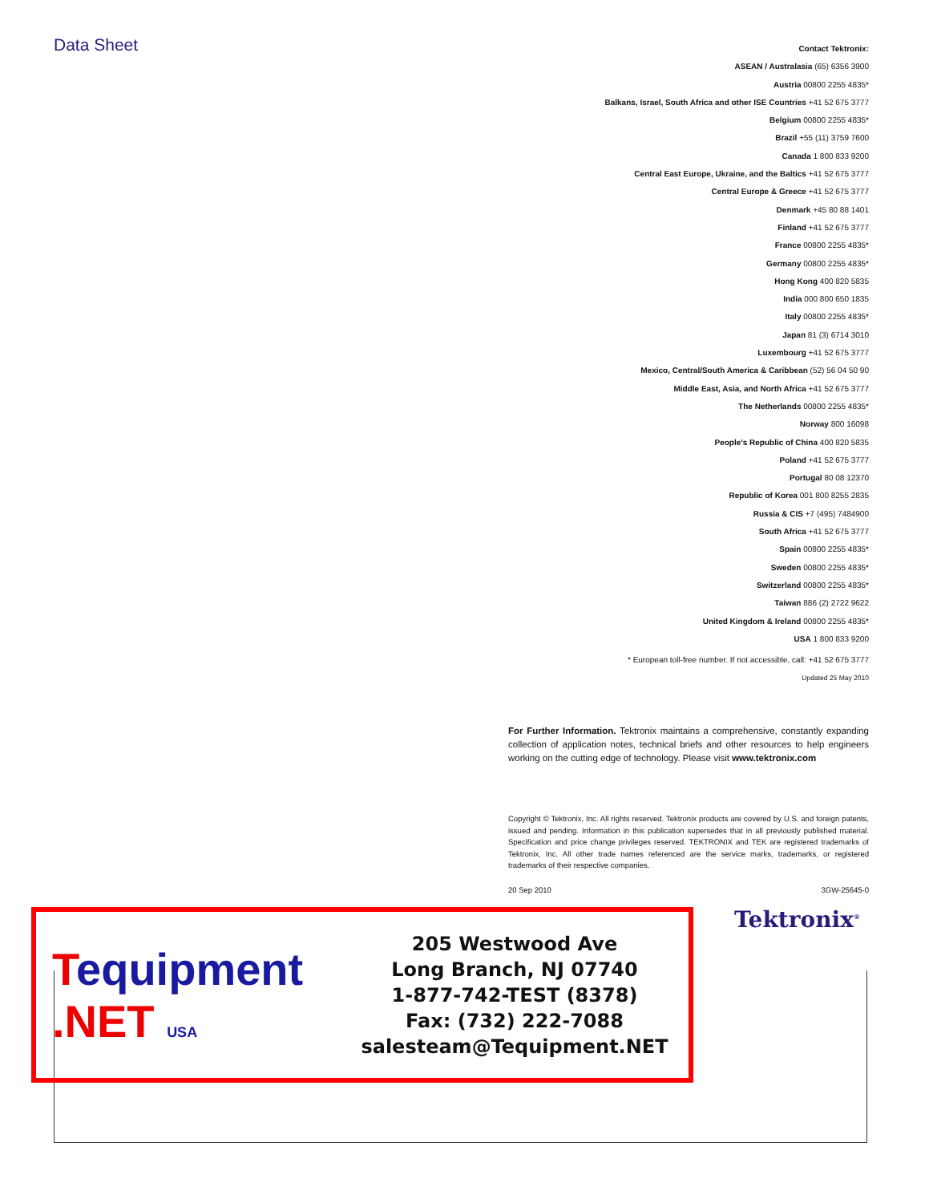Data Sheet
Contact Tektronix:
ASEAN / Australasia (65) 6356 3900
Austria 00800 2255 4835*
Balkans, Israel, South Africa and other ISE Countries +41 52 675 3777
Belgium 00800 2255 4835*
Brazil +55 (11) 3759 7600
Canada 1 800 833 9200
Central East Europe, Ukraine, and the Baltics +41 52 675 3777
Central Europe & Greece +41 52 675 3777
Denmark +45 80 88 1401
Finland +41 52 675 3777
France 00800 2255 4835*
Germany 00800 2255 4835*
Hong Kong 400 820 5835
India 000 800 650 1835
Italy 00800 2255 4835*
Japan 81 (3) 6714 3010
Luxembourg +41 52 675 3777
Mexico, Central/South America & Caribbean (52) 56 04 50 90
Middle East, Asia, and North Africa +41 52 675 3777
The Netherlands 00800 2255 4835*
Norway 800 16098
People’s Republic of China 400 820 5835
Poland +41 52 675 3777
Portugal 80 08 12370
Republic of Korea 001 800 8255 2835
Russia & CIS +7 (495) 7484900
South Africa +41 52 675 3777
Spain 00800 2255 4835*
Sweden 00800 2255 4835*
Switzerland 00800 2255 4835*
Taiwan 886 (2) 2722 9622
United Kingdom & Ireland 00800 2255 4835*
USA 1 800 833 9200
* European toll-free number. If not accessible, call: +41 52 675 3777
Updated 25 May 2010
For Further Information. Tektronix maintains a comprehensive, constantly expanding collection of application notes, technical briefs and other resources to help engineers working on the cutting edge of technology. Please visit www.tektronix.com
Copyright © Tektronix, Inc. All rights reserved. Tektronix products are covered by U.S. and foreign patents, issued and pending. Information in this publication supersedes that in all previously published material. Specification and price change privileges reserved. TEKTRONIX and TEK are registered trademarks of Tektronix, Inc. All other trade names referenced are the service marks, trademarks, or registered trademarks of their respective companies.
20 Sep 2010 3GW-25645-0
Tequipment
.NET USA
205 Westwood Ave
Long Branch, NJ 07740
1-877-742-TEST (8378)
Fax: (732) 222-7088
salesteam@Tequipment.NET
Tektronix<sup>®</sup>